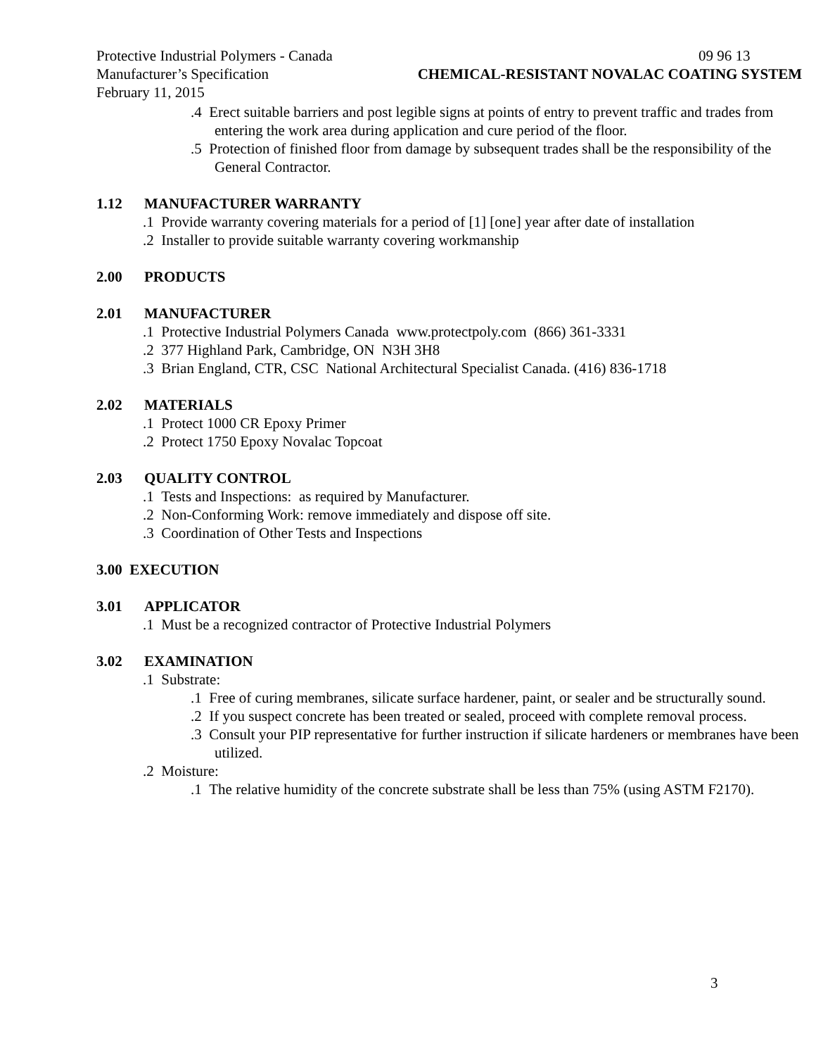Protective Industrial Polymers - Canada
Manufacturer’s Specification
February 11, 2015
09 96 13
CHEMICAL-RESISTANT NOVALAC COATING SYSTEM
.4 Erect suitable barriers and post legible signs at points of entry to prevent traffic and trades from entering the work area during application and cure period of the floor.
.5 Protection of finished floor from damage by subsequent trades shall be the responsibility of the General Contractor.
1.12 MANUFACTURER WARRANTY
.1 Provide warranty covering materials for a period of [1] [one] year after date of installation
.2 Installer to provide suitable warranty covering workmanship
2.00 PRODUCTS
2.01 MANUFACTURER
.1 Protective Industrial Polymers Canada www.protectpoly.com (866) 361-3331
.2 377 Highland Park, Cambridge, ON N3H 3H8
.3 Brian England, CTR, CSC National Architectural Specialist Canada. (416) 836-1718
2.02 MATERIALS
.1 Protect 1000 CR Epoxy Primer
.2 Protect 1750 Epoxy Novalac Topcoat
2.03 QUALITY CONTROL
.1 Tests and Inspections: as required by Manufacturer.
.2 Non-Conforming Work: remove immediately and dispose off site.
.3 Coordination of Other Tests and Inspections
3.00 EXECUTION
3.01 APPLICATOR
.1 Must be a recognized contractor of Protective Industrial Polymers
3.02 EXAMINATION
.1 Substrate:
.1 Free of curing membranes, silicate surface hardener, paint, or sealer and be structurally sound.
.2 If you suspect concrete has been treated or sealed, proceed with complete removal process.
.3 Consult your PIP representative for further instruction if silicate hardeners or membranes have been utilized.
.2 Moisture:
.1 The relative humidity of the concrete substrate shall be less than 75% (using ASTM F2170).
3